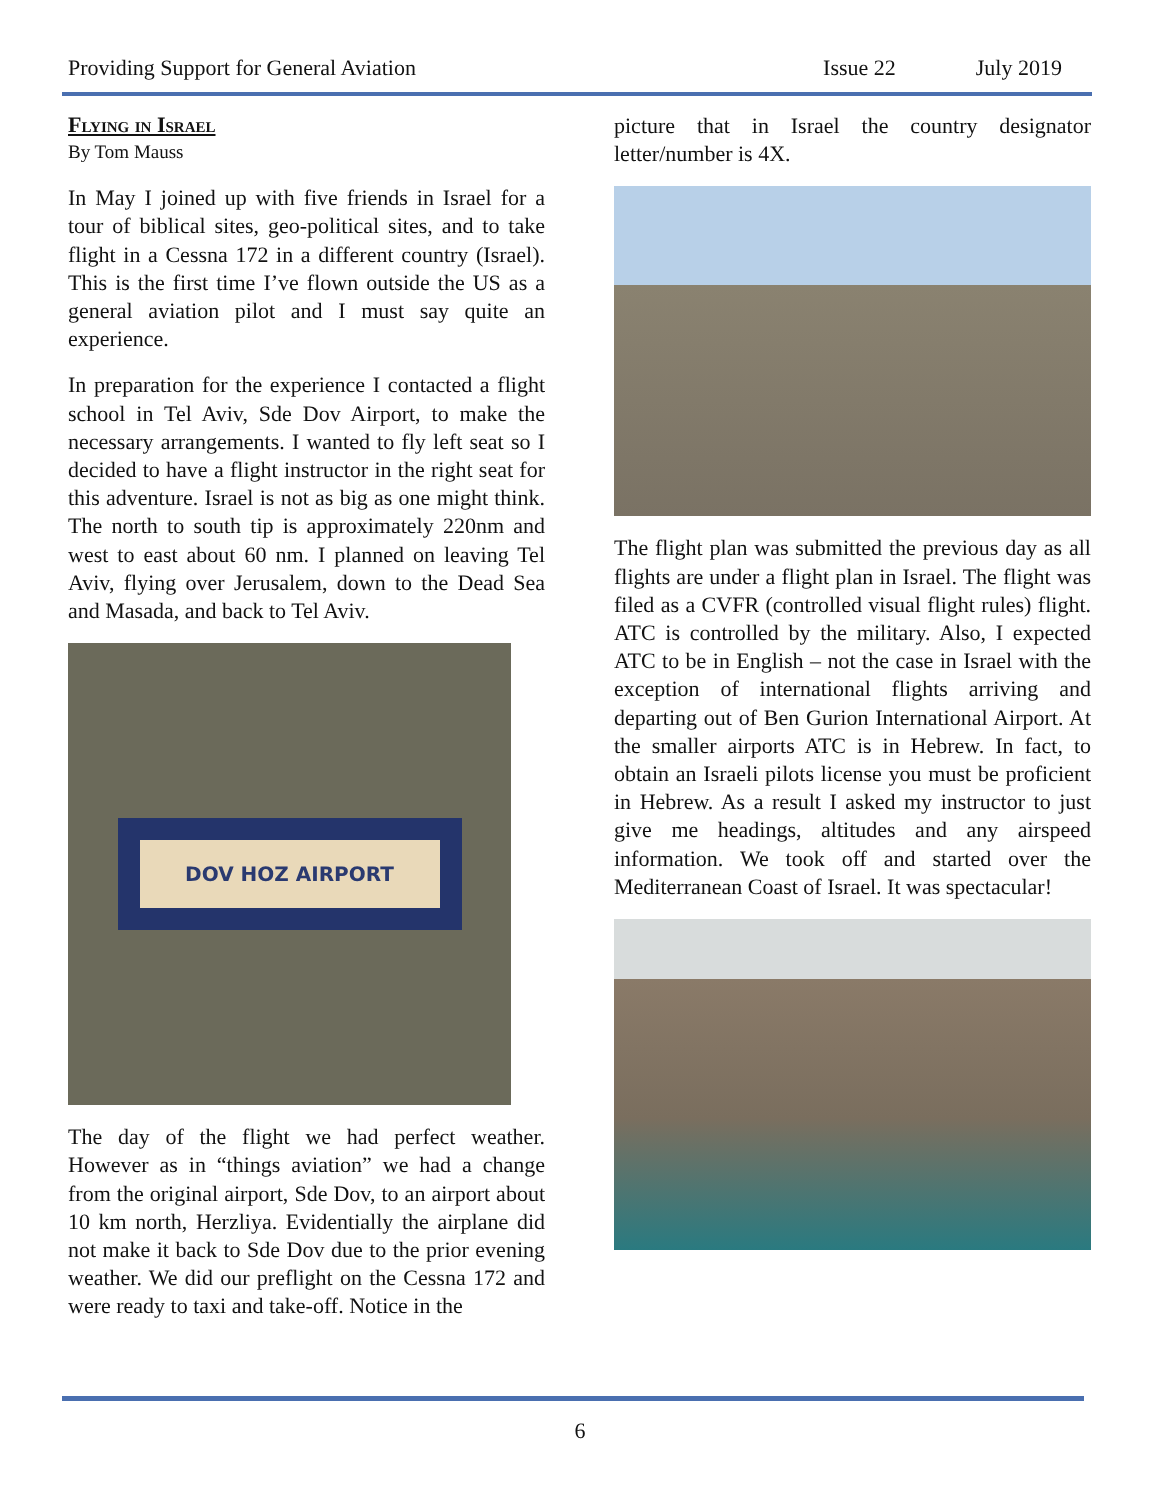Providing Support for General Aviation Issue 22 July 2019
Flying in Israel
By Tom Mauss
In May I joined up with five friends in Israel for a tour of biblical sites, geo-political sites, and to take flight in a Cessna 172 in a different country (Israel). This is the first time I’ve flown outside the US as a general aviation pilot and I must say quite an experience.
In preparation for the experience I contacted a flight school in Tel Aviv, Sde Dov Airport, to make the necessary arrangements. I wanted to fly left seat so I decided to have a flight instructor in the right seat for this adventure. Israel is not as big as one might think. The north to south tip is approximately 220nm and west to east about 60 nm. I planned on leaving Tel Aviv, flying over Jerusalem, down to the Dead Sea and Masada, and back to Tel Aviv.
DOV HOZ AIRPORT
The day of the flight we had perfect weather. However as in “things aviation” we had a change from the original airport, Sde Dov, to an airport about 10 km north, Herzliya. Evidentially the airplane did not make it back to Sde Dov due to the prior evening weather. We did our preflight on the Cessna 172 and were ready to taxi and take-off. Notice in the
picture that in Israel the country designator letter/number is 4X.
The flight plan was submitted the previous day as all flights are under a flight plan in Israel. The flight was filed as a CVFR (controlled visual flight rules) flight. ATC is controlled by the military. Also, I expected ATC to be in English – not the case in Israel with the exception of international flights arriving and departing out of Ben Gurion International Airport. At the smaller airports ATC is in Hebrew. In fact, to obtain an Israeli pilots license you must be proficient in Hebrew. As a result I asked my instructor to just give me headings, altitudes and any airspeed information. We took off and started over the Mediterranean Coast of Israel. It was spectacular!
6